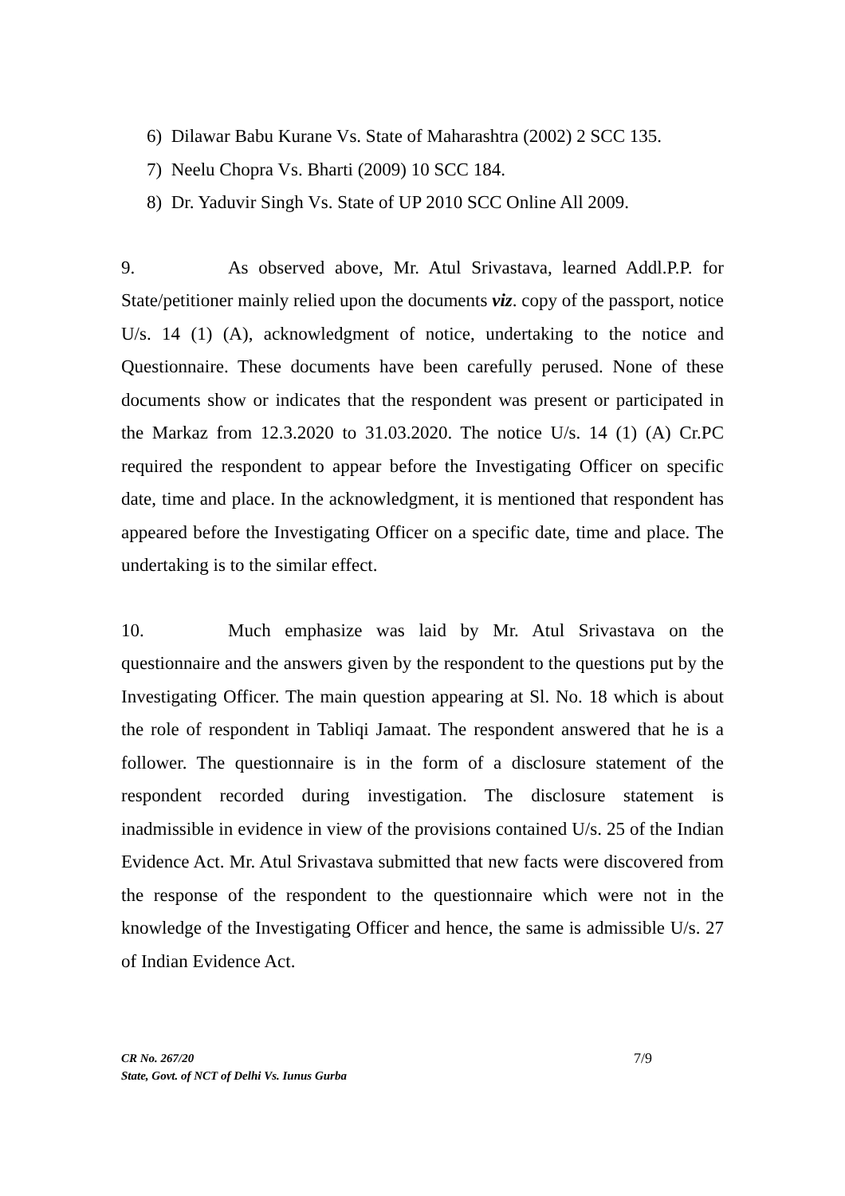6) Dilawar Babu Kurane Vs. State of Maharashtra (2002) 2 SCC 135.
7) Neelu Chopra Vs. Bharti (2009) 10 SCC 184.
8) Dr. Yaduvir Singh Vs. State of UP 2010 SCC Online All 2009.
9. As observed above, Mr. Atul Srivastava, learned Addl.P.P. for State/petitioner mainly relied upon the documents viz. copy of the passport, notice U/s. 14 (1) (A), acknowledgment of notice, undertaking to the notice and Questionnaire. These documents have been carefully perused. None of these documents show or indicates that the respondent was present or participated in the Markaz from 12.3.2020 to 31.03.2020. The notice U/s. 14 (1) (A) Cr.PC required the respondent to appear before the Investigating Officer on specific date, time and place. In the acknowledgment, it is mentioned that respondent has appeared before the Investigating Officer on a specific date, time and place. The undertaking is to the similar effect.
10. Much emphasize was laid by Mr. Atul Srivastava on the questionnaire and the answers given by the respondent to the questions put by the Investigating Officer. The main question appearing at Sl. No. 18 which is about the role of respondent in Tabliqi Jamaat. The respondent answered that he is a follower. The questionnaire is in the form of a disclosure statement of the respondent recorded during investigation. The disclosure statement is inadmissible in evidence in view of the provisions contained U/s. 25 of the Indian Evidence Act. Mr. Atul Srivastava submitted that new facts were discovered from the response of the respondent to the questionnaire which were not in the knowledge of the Investigating Officer and hence, the same is admissible U/s. 27 of Indian Evidence Act.
CR No. 267/20
State, Govt. of NCT of Delhi Vs. Iunus Gurba
7/9